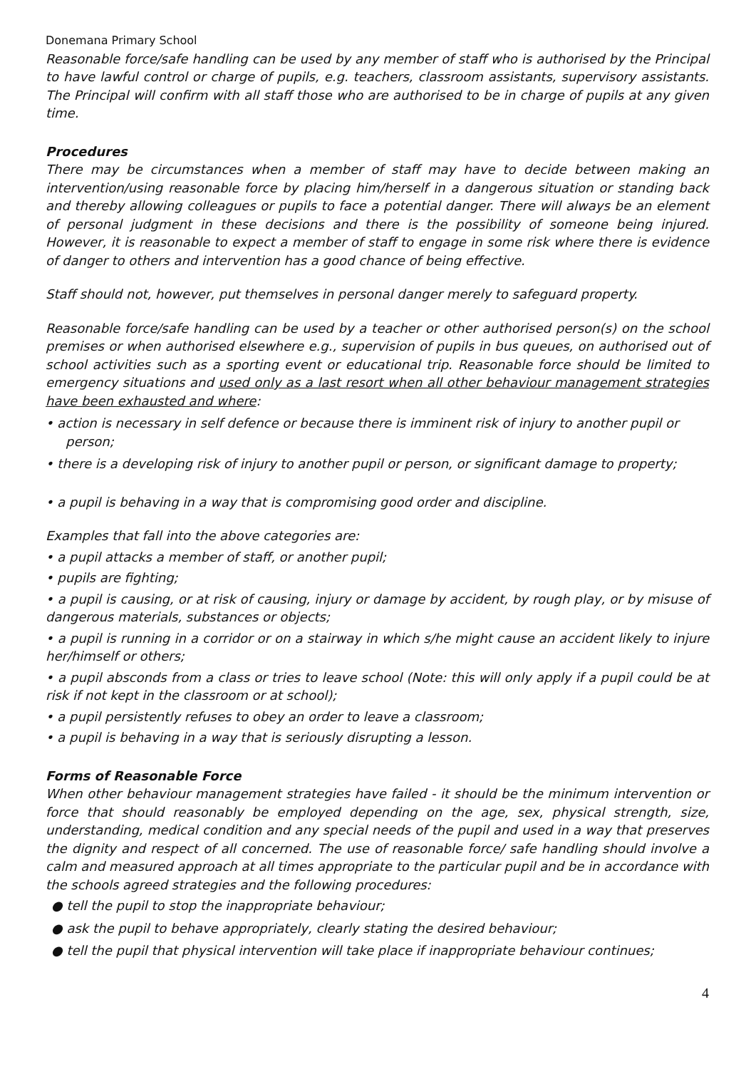Donemana Primary School
Reasonable force/safe handling can be used by any member of staff who is authorised by the Principal to have lawful control or charge of pupils, e.g. teachers, classroom assistants, supervisory assistants. The Principal will confirm with all staff those who are authorised to be in charge of pupils at any given time.
Procedures
There may be circumstances when a member of staff may have to decide between making an intervention/using reasonable force by placing him/herself in a dangerous situation or standing back and thereby allowing colleagues or pupils to face a potential danger. There will always be an element of personal judgment in these decisions and there is the possibility of someone being injured. However, it is reasonable to expect a member of staff to engage in some risk where there is evidence of danger to others and intervention has a good chance of being effective.
Staff should not, however, put themselves in personal danger merely to safeguard property.
Reasonable force/safe handling can be used by a teacher or other authorised person(s) on the school premises or when authorised elsewhere e.g., supervision of pupils in bus queues, on authorised out of school activities such as a sporting event or educational trip. Reasonable force should be limited to emergency situations and used only as a last resort when all other behaviour management strategies have been exhausted and where:
• action is necessary in self defence or because there is imminent risk of injury to another pupil or
person;
• there is a developing risk of injury to another pupil or person, or significant damage to property;
• a pupil is behaving in a way that is compromising good order and discipline.
Examples that fall into the above categories are:
• a pupil attacks a member of staff, or another pupil;
• pupils are fighting;
• a pupil is causing, or at risk of causing, injury or damage by accident, by rough play, or by misuse of dangerous materials, substances or objects;
• a pupil is running in a corridor or on a stairway in which s/he might cause an accident likely to injure her/himself or others;
• a pupil absconds from a class or tries to leave school (Note: this will only apply if a pupil could be at risk if not kept in the classroom or at school);
• a pupil persistently refuses to obey an order to leave a classroom;
• a pupil is behaving in a way that is seriously disrupting a lesson.
Forms of Reasonable Force
When other behaviour management strategies have failed - it should be the minimum intervention or force that should reasonably be employed depending on the age, sex, physical strength, size, understanding, medical condition and any special needs of the pupil and used in a way that preserves the dignity and respect of all concerned. The use of reasonable force/ safe handling should involve a calm and measured approach at all times appropriate to the particular pupil and be in accordance with the schools agreed strategies and the following procedures:
● tell the pupil to stop the inappropriate behaviour;
● ask the pupil to behave appropriately, clearly stating the desired behaviour;
● tell the pupil that physical intervention will take place if inappropriate behaviour continues;
4